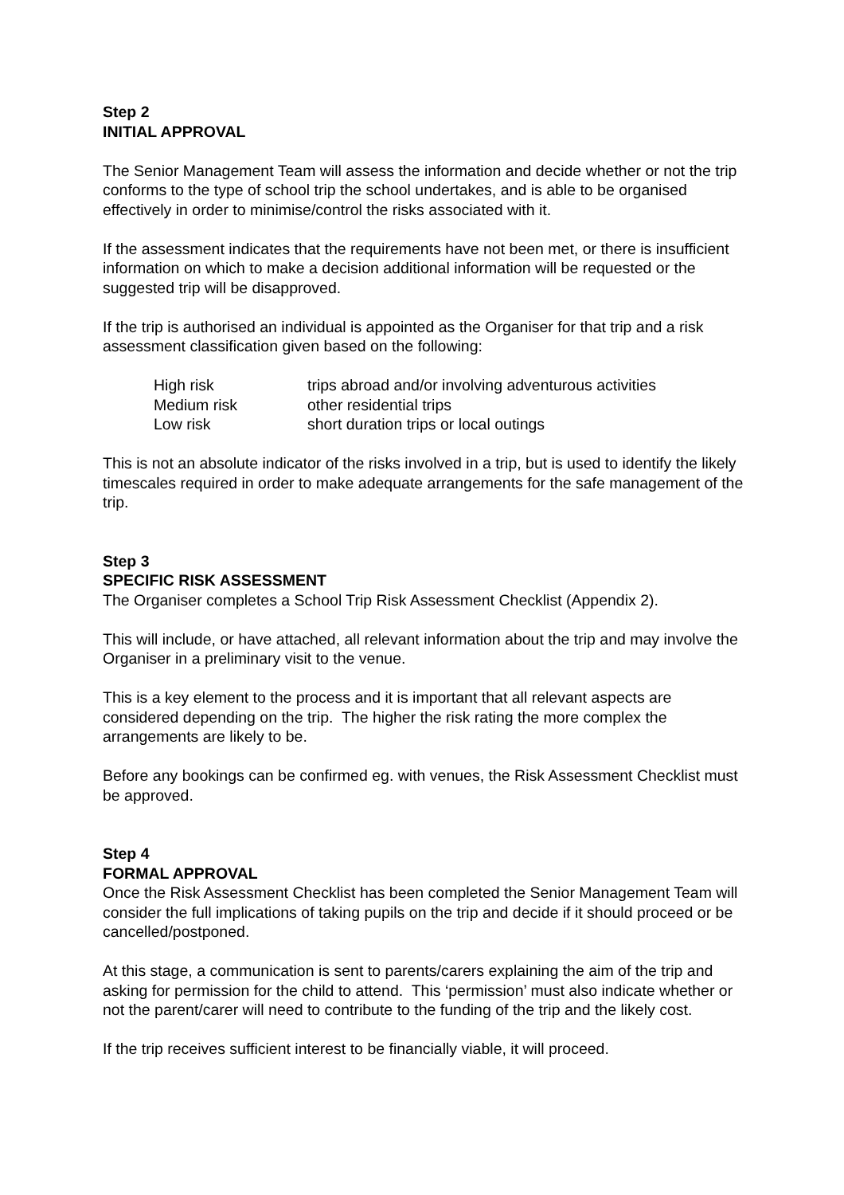Step 2
INITIAL APPROVAL
The Senior Management Team will assess the information and decide whether or not the trip conforms to the type of school trip the school undertakes, and is able to be organised effectively in order to minimise/control the risks associated with it.
If the assessment indicates that the requirements have not been met, or there is insufficient information on which to make a decision additional information will be requested or the suggested trip will be disapproved.
If the trip is authorised an individual is appointed as the Organiser for that trip and a risk assessment classification given based on the following:
| High risk | trips abroad and/or involving adventurous activities |
| Medium risk | other residential trips |
| Low risk | short duration trips or local outings |
This is not an absolute indicator of the risks involved in a trip, but is used to identify the likely timescales required in order to make adequate arrangements for the safe management of the trip.
Step 3
SPECIFIC RISK ASSESSMENT
The Organiser completes a School Trip Risk Assessment Checklist (Appendix 2).
This will include, or have attached, all relevant information about the trip and may involve the Organiser in a preliminary visit to the venue.
This is a key element to the process and it is important that all relevant aspects are considered depending on the trip. The higher the risk rating the more complex the arrangements are likely to be.
Before any bookings can be confirmed eg. with venues, the Risk Assessment Checklist must be approved.
Step 4
FORMAL APPROVAL
Once the Risk Assessment Checklist has been completed the Senior Management Team will consider the full implications of taking pupils on the trip and decide if it should proceed or be cancelled/postponed.
At this stage, a communication is sent to parents/carers explaining the aim of the trip and asking for permission for the child to attend. This ‘permission’ must also indicate whether or not the parent/carer will need to contribute to the funding of the trip and the likely cost.
If the trip receives sufficient interest to be financially viable, it will proceed.